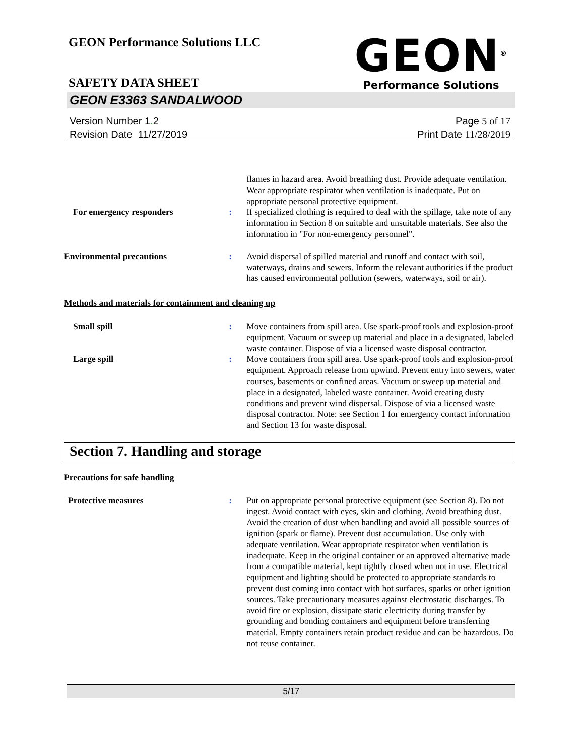GEON Performance Solutions LLC
GEON<sup>®</sup>
Performance Solutions
SAFETY DATA SHEET
GEON E3363 SANDALWOOD
Version Number 1. 2
Revision Date 11/27/2019
Page 5 of 17
Print Date 11/28/2019
flames in hazard area. Avoid breathing dust. Provide adequate ventilation. Wear appropriate respirator when ventilation is inadequate. Put on appropriate personal protective equipment.
For emergency responders : If specialized clothing is required to deal with the spillage, take note of any information in Section 8 on suitable and unsuitable materials. See also the information in "For non-emergency personnel".
Environmental precautions : Avoid dispersal of spilled material and runoff and contact with soil, waterways, drains and sewers. Inform the relevant authorities if the product has caused environmental pollution (sewers, waterways, soil or air).
Methods and materials for containment and cleaning up
Small spill : Move containers from spill area. Use spark-proof tools and explosion-proof equipment. Vacuum or sweep up material and place in a designated, labeled waste container. Dispose of via a licensed waste disposal contractor.
Large spill : Move containers from spill area. Use spark-proof tools and explosion-proof equipment. Approach release from upwind. Prevent entry into sewers, water courses, basements or confined areas. Vacuum or sweep up material and place in a designated, labeled waste container. Avoid creating dusty conditions and prevent wind dispersal. Dispose of via a licensed waste disposal contractor. Note: see Section 1 for emergency contact information and Section 13 for waste disposal.
Section 7. Handling and storage
Precautions for safe handling
Protective measures : Put on appropriate personal protective equipment (see Section 8). Do not ingest. Avoid contact with eyes, skin and clothing. Avoid breathing dust. Avoid the creation of dust when handling and avoid all possible sources of ignition (spark or flame). Prevent dust accumulation. Use only with adequate ventilation. Wear appropriate respirator when ventilation is inadequate. Keep in the original container or an approved alternative made from a compatible material, kept tightly closed when not in use. Electrical equipment and lighting should be protected to appropriate standards to prevent dust coming into contact with hot surfaces, sparks or other ignition sources. Take precautionary measures against electrostatic discharges. To avoid fire or explosion, dissipate static electricity during transfer by grounding and bonding containers and equipment before transferring material. Empty containers retain product residue and can be hazardous. Do not reuse container.
5/17